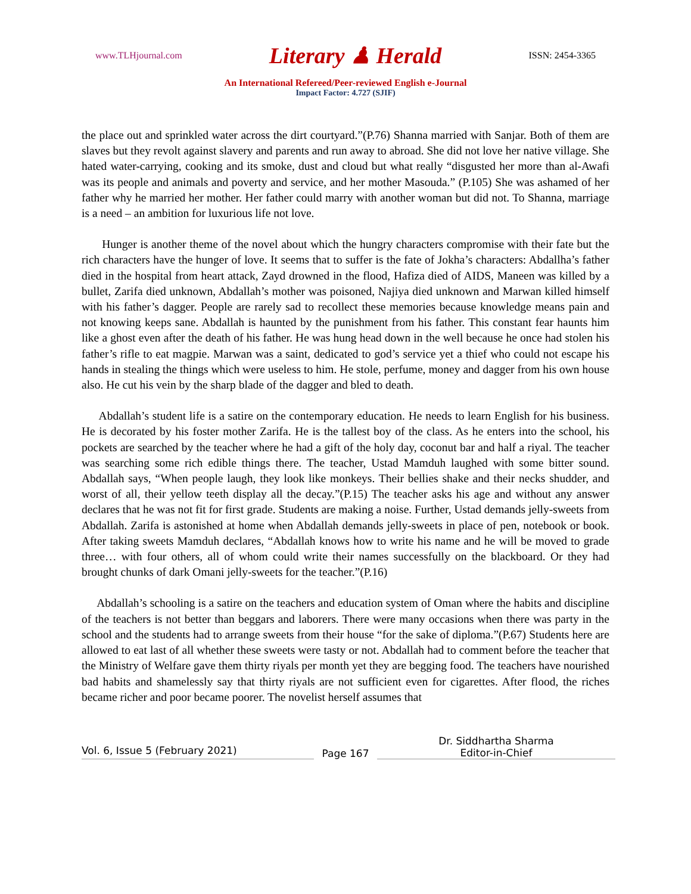www.TLHjournal.com Literary ♟ Herald ISSN: 2454-3365
An International Refereed/Peer-reviewed English e-Journal
Impact Factor: 4.727 (SJIF)
the place out and sprinkled water across the dirt courtyard.”(P.76) Shanna married with Sanjar. Both of them are slaves but they revolt against slavery and parents and run away to abroad. She did not love her native village. She hated water-carrying, cooking and its smoke, dust and cloud but what really “disgusted her more than al-Awafi was its people and animals and poverty and service, and her mother Masouda.” (P.105) She was ashamed of her father why he married her mother. Her father could marry with another woman but did not. To Shanna, marriage is a need – an ambition for luxurious life not love.
Hunger is another theme of the novel about which the hungry characters compromise with their fate but the rich characters have the hunger of love. It seems that to suffer is the fate of Jokha’s characters: Abdallha’s father died in the hospital from heart attack, Zayd drowned in the flood, Hafiza died of AIDS, Maneen was killed by a bullet, Zarifa died unknown, Abdallah’s mother was poisoned, Najiya died unknown and Marwan killed himself with his father’s dagger. People are rarely sad to recollect these memories because knowledge means pain and not knowing keeps sane. Abdallah is haunted by the punishment from his father. This constant fear haunts him like a ghost even after the death of his father. He was hung head down in the well because he once had stolen his father’s rifle to eat magpie. Marwan was a saint, dedicated to god’s service yet a thief who could not escape his hands in stealing the things which were useless to him. He stole, perfume, money and dagger from his own house also. He cut his vein by the sharp blade of the dagger and bled to death.
Abdallah’s student life is a satire on the contemporary education. He needs to learn English for his business. He is decorated by his foster mother Zarifa. He is the tallest boy of the class. As he enters into the school, his pockets are searched by the teacher where he had a gift of the holy day, coconut bar and half a riyal. The teacher was searching some rich edible things there. The teacher, Ustad Mamduh laughed with some bitter sound. Abdallah says, “When people laugh, they look like monkeys. Their bellies shake and their necks shudder, and worst of all, their yellow teeth display all the decay.”(P.15) The teacher asks his age and without any answer declares that he was not fit for first grade. Students are making a noise. Further, Ustad demands jelly-sweets from Abdallah. Zarifa is astonished at home when Abdallah demands jelly-sweets in place of pen, notebook or book. After taking sweets Mamduh declares, “Abdallah knows how to write his name and he will be moved to grade three… with four others, all of whom could write their names successfully on the blackboard. Or they had brought chunks of dark Omani jelly-sweets for the teacher.”(P.16)
Abdallah’s schooling is a satire on the teachers and education system of Oman where the habits and discipline of the teachers is not better than beggars and laborers. There were many occasions when there was party in the school and the students had to arrange sweets from their house “for the sake of diploma.”(P.67) Students here are allowed to eat last of all whether these sweets were tasty or not. Abdallah had to comment before the teacher that the Ministry of Welfare gave them thirty riyals per month yet they are begging food. The teachers have nourished bad habits and shamelessly say that thirty riyals are not sufficient even for cigarettes. After flood, the riches became richer and poor became poorer. The novelist herself assumes that
Vol. 6, Issue 5 (February 2021)
Page 167
Dr. Siddhartha Sharma
Editor-in-Chief